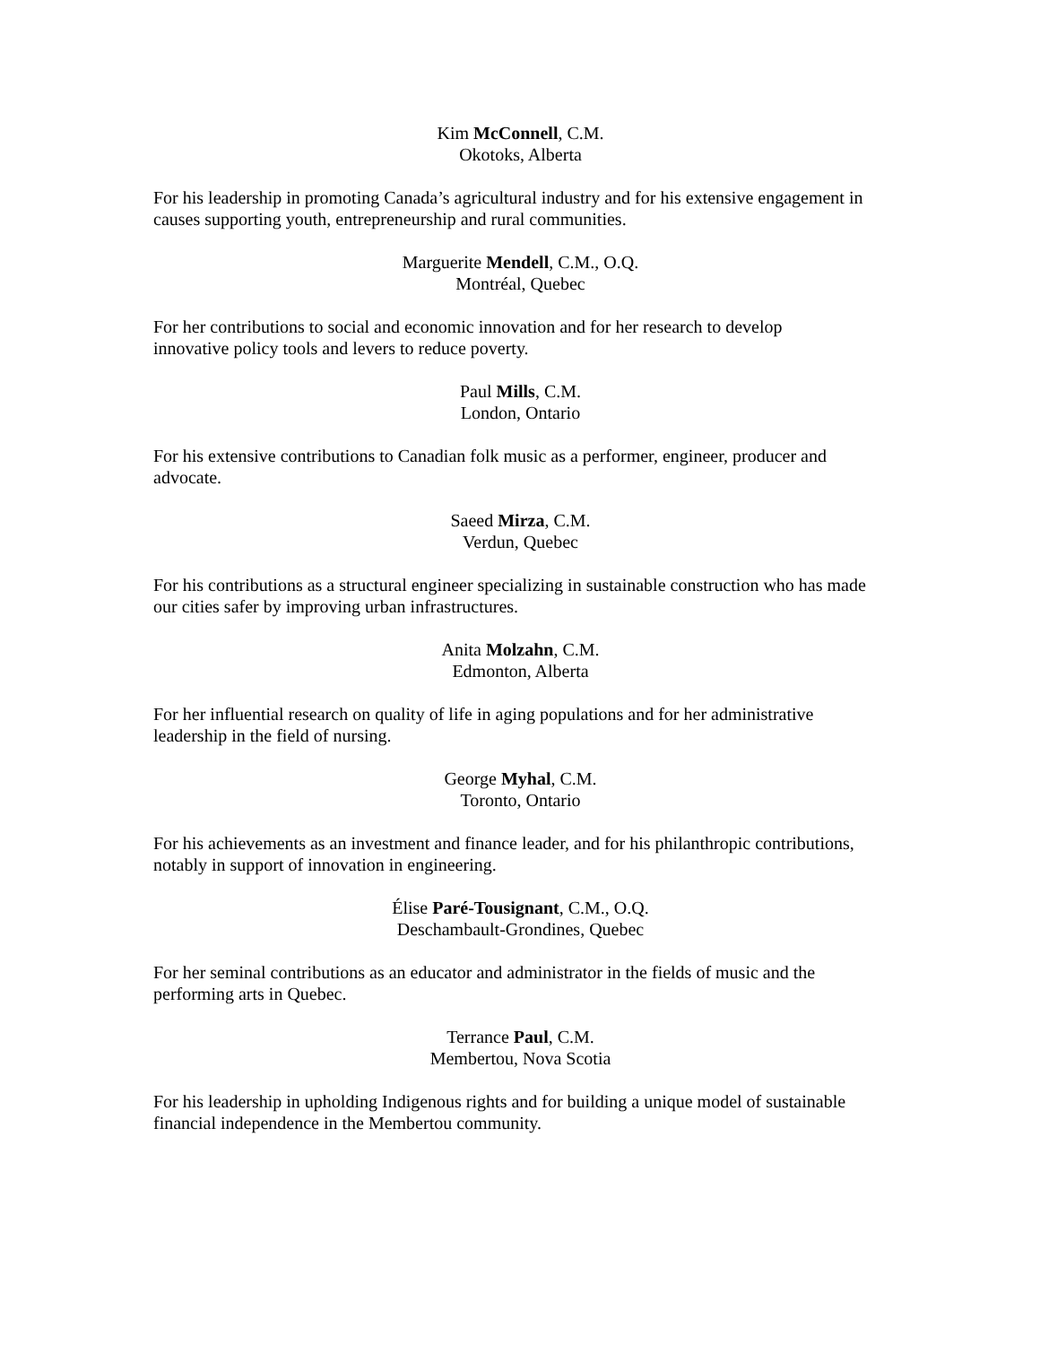Kim McConnell, C.M.
Okotoks, Alberta
For his leadership in promoting Canada’s agricultural industry and for his extensive engagement in causes supporting youth, entrepreneurship and rural communities.
Marguerite Mendell, C.M., O.Q.
Montréal, Quebec
For her contributions to social and economic innovation and for her research to develop
innovative policy tools and levers to reduce poverty.
Paul Mills, C.M.
London, Ontario
For his extensive contributions to Canadian folk music as a performer, engineer, producer and advocate.
Saeed Mirza, C.M.
Verdun, Quebec
For his contributions as a structural engineer specializing in sustainable construction who has made our cities safer by improving urban infrastructures.
Anita Molzahn, C.M.
Edmonton, Alberta
For her influential research on quality of life in aging populations and for her administrative
leadership in the field of nursing.
George Myhal, C.M.
Toronto, Ontario
For his achievements as an investment and finance leader, and for his philanthropic contributions, notably in support of innovation in engineering.
Élise Paré-Tousignant, C.M., O.Q.
Deschambault-Grondines, Quebec
For her seminal contributions as an educator and administrator in the fields of music and the
performing arts in Quebec.
Terrance Paul, C.M.
Membertou, Nova Scotia
For his leadership in upholding Indigenous rights and for building a unique model of sustainable financial independence in the Membertou community.